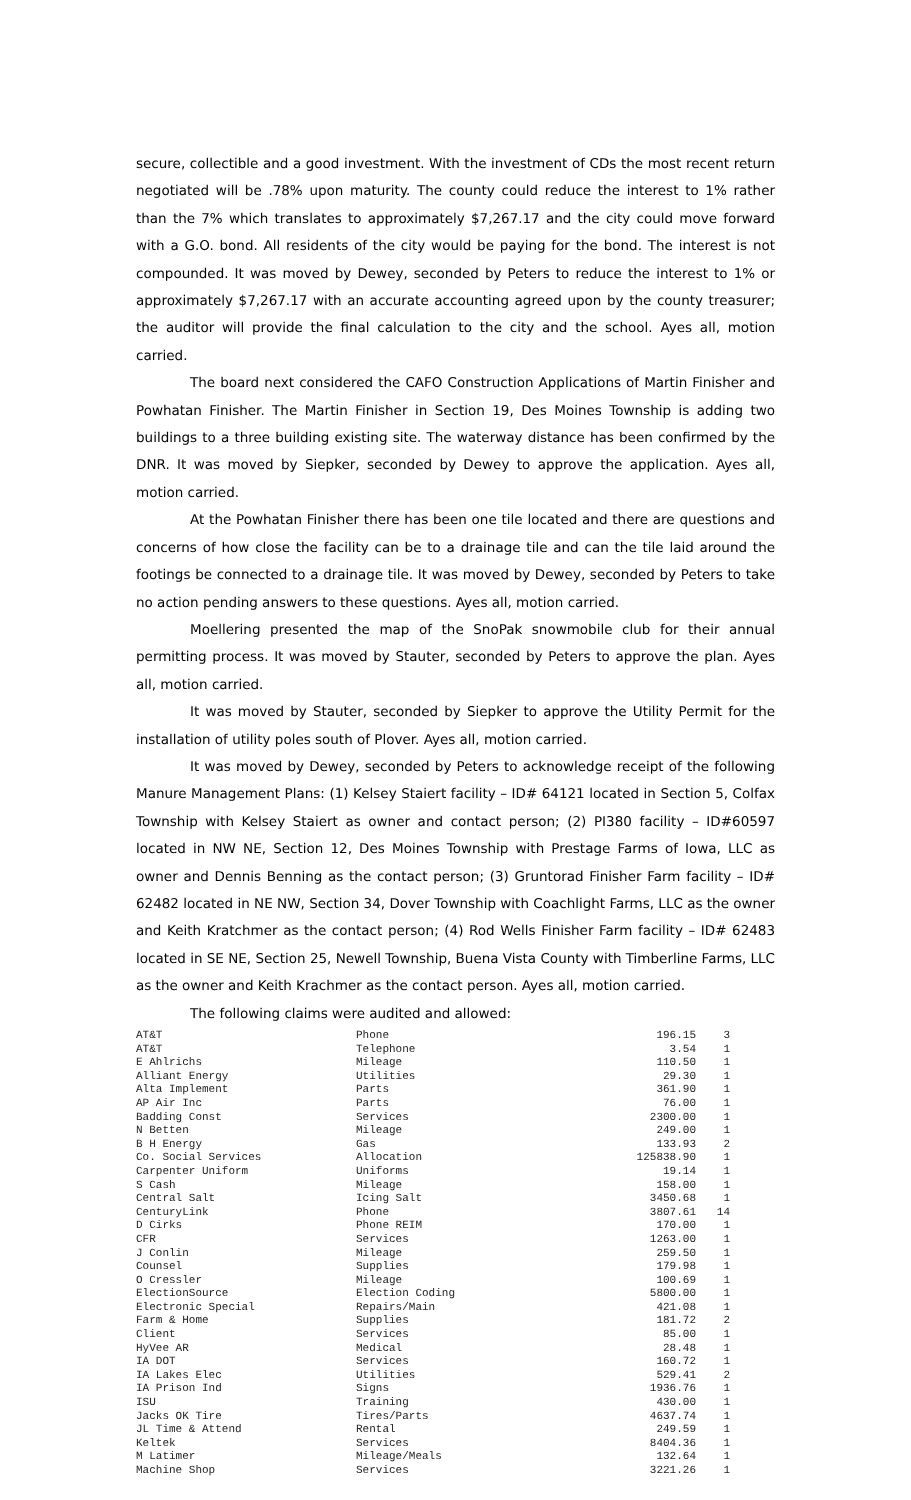secure, collectible and a good investment. With the investment of CDs the most recent return negotiated will be .78% upon maturity. The county could reduce the interest to 1% rather than the 7% which translates to approximately $7,267.17 and the city could move forward with a G.O. bond. All residents of the city would be paying for the bond. The interest is not compounded. It was moved by Dewey, seconded by Peters to reduce the interest to 1% or approximately $7,267.17 with an accurate accounting agreed upon by the county treasurer; the auditor will provide the final calculation to the city and the school. Ayes all, motion carried.
The board next considered the CAFO Construction Applications of Martin Finisher and Powhatan Finisher. The Martin Finisher in Section 19, Des Moines Township is adding two buildings to a three building existing site. The waterway distance has been confirmed by the DNR. It was moved by Siepker, seconded by Dewey to approve the application. Ayes all, motion carried.
At the Powhatan Finisher there has been one tile located and there are questions and concerns of how close the facility can be to a drainage tile and can the tile laid around the footings be connected to a drainage tile. It was moved by Dewey, seconded by Peters to take no action pending answers to these questions. Ayes all, motion carried.
Moellering presented the map of the SnoPak snowmobile club for their annual permitting process. It was moved by Stauter, seconded by Peters to approve the plan. Ayes all, motion carried.
It was moved by Stauter, seconded by Siepker to approve the Utility Permit for the installation of utility poles south of Plover. Ayes all, motion carried.
It was moved by Dewey, seconded by Peters to acknowledge receipt of the following Manure Management Plans: (1) Kelsey Staiert facility – ID# 64121 located in Section 5, Colfax Township with Kelsey Staiert as owner and contact person; (2) PI380 facility – ID#60597 located in NW NE, Section 12, Des Moines Township with Prestage Farms of Iowa, LLC as owner and Dennis Benning as the contact person; (3) Gruntorad Finisher Farm facility – ID# 62482 located in NE NW, Section 34, Dover Township with Coachlight Farms, LLC as the owner and Keith Kratchmer as the contact person; (4) Rod Wells Finisher Farm facility – ID# 62483 located in SE NE, Section 25, Newell Township, Buena Vista County with Timberline Farms, LLC as the owner and Keith Krachmer as the contact person. Ayes all, motion carried.
The following claims were audited and allowed:
| AT&T | Phone | 196.15 | 3 |
| AT&T | Telephone | 3.54 | 1 |
| E Ahlrichs | Mileage | 110.50 | 1 |
| Alliant Energy | Utilities | 29.30 | 1 |
| Alta Implement | Parts | 361.90 | 1 |
| AP Air Inc | Parts | 76.00 | 1 |
| Badding Const | Services | 2300.00 | 1 |
| N Betten | Mileage | 249.00 | 1 |
| B H Energy | Gas | 133.93 | 2 |
| Co. Social Services | Allocation | 125838.90 | 1 |
| Carpenter Uniform | Uniforms | 19.14 | 1 |
| S Cash | Mileage | 158.00 | 1 |
| Central Salt | Icing Salt | 3450.68 | 1 |
| CenturyLink | Phone | 3807.61 | 14 |
| D Cirks | Phone REIM | 170.00 | 1 |
| CFR | Services | 1263.00 | 1 |
| J Conlin | Mileage | 259.50 | 1 |
| Counsel | Supplies | 179.98 | 1 |
| O Cressler | Mileage | 100.69 | 1 |
| ElectionSource | Election Coding | 5800.00 | 1 |
| Electronic Special | Repairs/Main | 421.08 | 1 |
| Farm & Home | Supplies | 181.72 | 2 |
| Client | Services | 85.00 | 1 |
| HyVee AR | Medical | 28.48 | 1 |
| IA DOT | Services | 160.72 | 1 |
| IA Lakes Elec | Utilities | 529.41 | 2 |
| IA Prison Ind | Signs | 1936.76 | 1 |
| ISU | Training | 430.00 | 1 |
| Jacks OK Tire | Tires/Parts | 4637.74 | 1 |
| JL Time & Attend | Rental | 249.59 | 1 |
| Keltek | Services | 8404.36 | 1 |
| M Latimer | Mileage/Meals | 132.64 | 1 |
| Machine Shop | Services | 3221.26 | 1 |